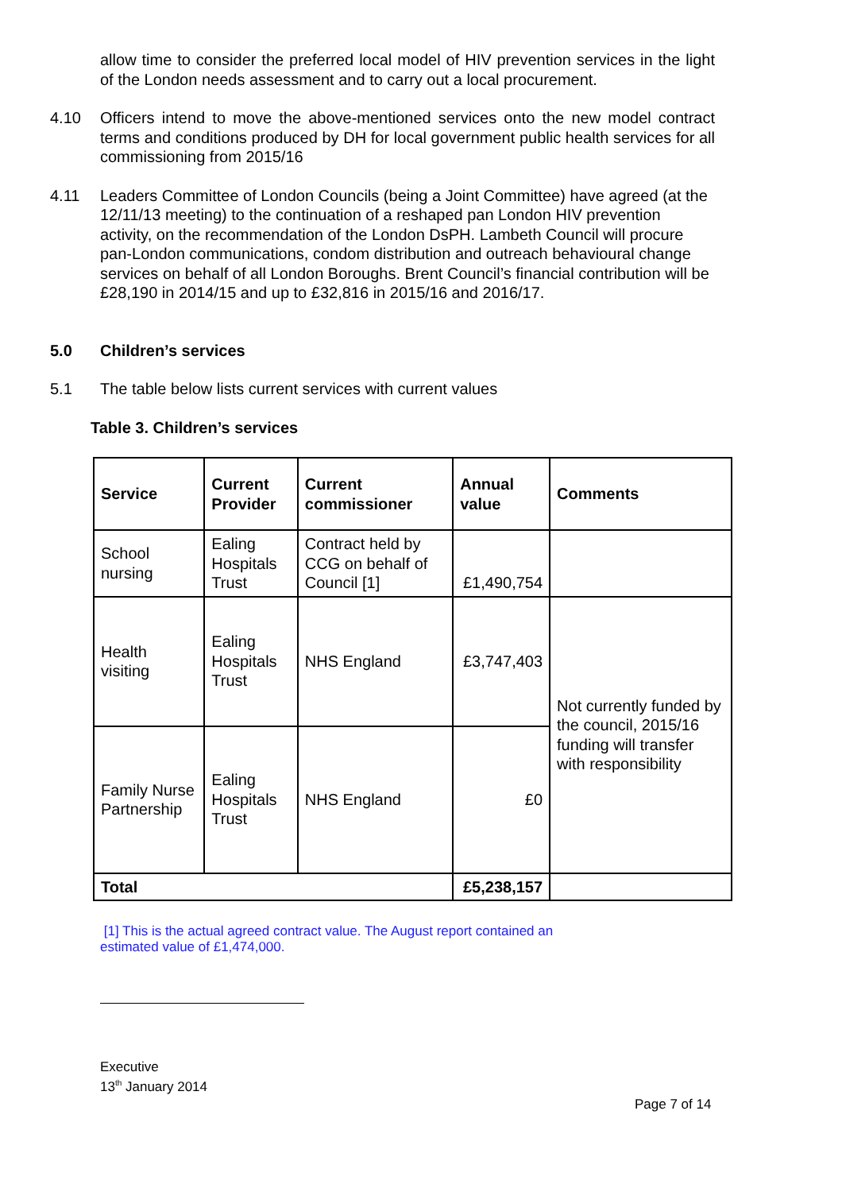allow time to consider the preferred local model of HIV prevention services in the light of the London needs assessment and to carry out a local procurement.
4.10 Officers intend to move the above-mentioned services onto the new model contract terms and conditions produced by DH for local government public health services for all commissioning from 2015/16
4.11 Leaders Committee of London Councils (being a Joint Committee) have agreed (at the 12/11/13 meeting) to the continuation of a reshaped pan London HIV prevention activity, on the recommendation of the London DsPH. Lambeth Council will procure pan-London communications, condom distribution and outreach behavioural change services on behalf of all London Boroughs. Brent Council’s financial contribution will be £28,190 in 2014/15 and up to £32,816 in 2015/16 and 2016/17.
5.0 Children’s services
5.1 The table below lists current services with current values
Table 3. Children’s services
| Service | Current Provider | Current commissioner | Annual value | Comments |
| --- | --- | --- | --- | --- |
| School nursing | Ealing Hospitals Trust | Contract held by CCG on behalf of Council [1] | £1,490,754 | |
| Health visiting | Ealing Hospitals Trust | NHS England | £3,747,403 | Not currently funded by the council, 2015/16 funding will transfer with responsibility |
| Family Nurse Partnership | Ealing Hospitals Trust | NHS England | £0 | |
| Total | | | £5,238,157 | |
[1] This is the actual agreed contract value. The August report contained an estimated value of £1,474,000.
Executive
13<sup>th</sup> January 2014
Page 7 of 14